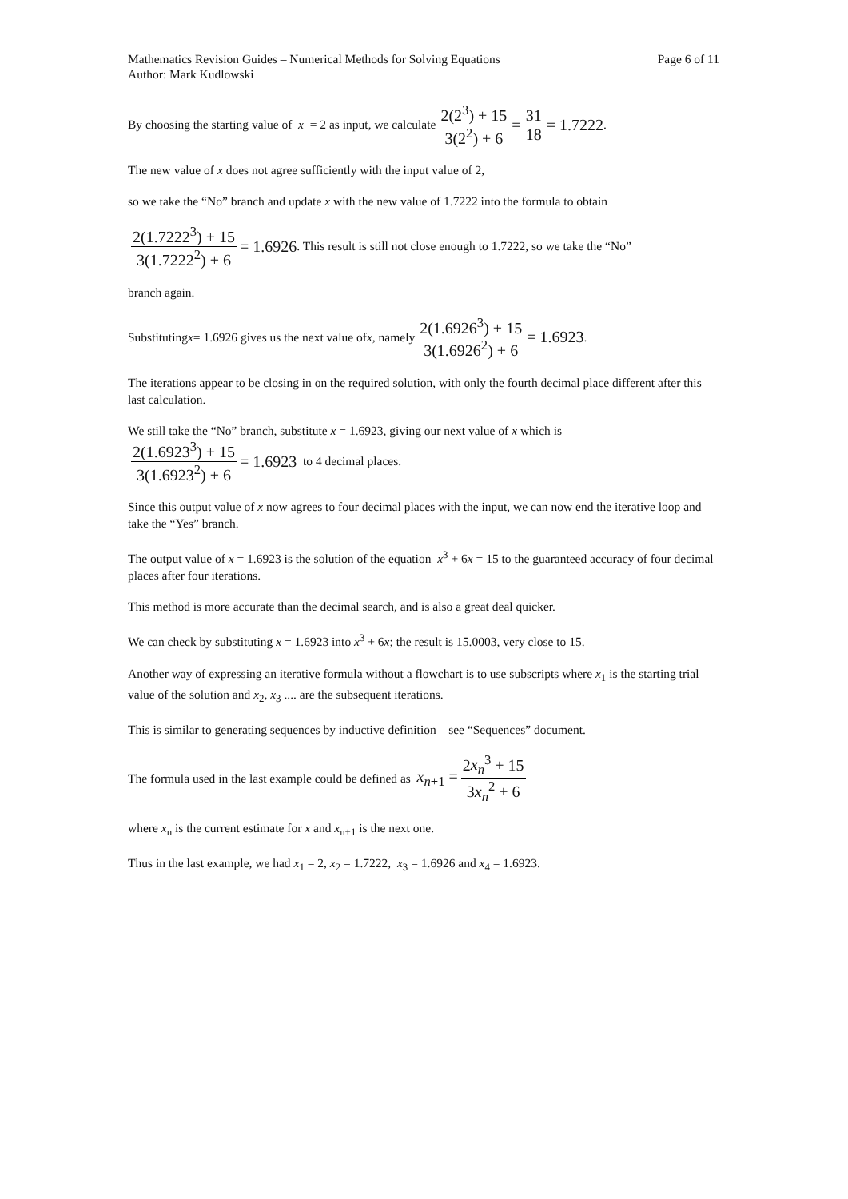Mathematics Revision Guides – Numerical Methods for Solving Equations Page 6 of 11
Author: Mark Kudlowski
By choosing the starting value of x = 2 as input, we calculate 2(2<sup>3</sup>) + 15 3(2<sup>2</sup>) + 6 = 31 18 = 1.7222.
The new value of x does not agree sufficiently with the input value of 2,
so we take the “No” branch and update x with the new value of 1.7222 into the formula to obtain
2(1.7222<sup>3</sup>) + 15 3(1.7222<sup>2</sup>) + 6 = 1.6926. This result is still not close enough to 1.7222, so we take the “No”
branch again.
Substituting x = 1.6926 gives us the next value of x , namely 2(1.6926<sup>3</sup>) + 15 3(1.6926<sup>2</sup>) + 6 = 1.6923.
The iterations appear to be closing in on the required solution, with only the fourth decimal place different after this last calculation.
We still take the “No” branch, substitute x = 1.6923, giving our next value of x which is
2(1.6923<sup>3</sup>) + 15 3(1.6923<sup>2</sup>) + 6 = 1.6923 to 4 decimal places.
Since this output value of x now agrees to four decimal places with the input, we can now end the iterative loop and take the “Yes” branch.
The output value of x = 1.6923 is the solution of the equation x<sup>3</sup> + 6x = 15 to the guaranteed accuracy of four decimal places after four iterations.
This method is more accurate than the decimal search, and is also a great deal quicker.
We can check by substituting x = 1.6923 into x<sup>3</sup> + 6x; the result is 15.0003, very close to 15.
Another way of expressing an iterative formula without a flowchart is to use subscripts where x<sub>1</sub> is the starting trial value of the solution and x<sub>2</sub>, x<sub>3</sub> .... are the subsequent iterations.
This is similar to generating sequences by inductive definition – see “Sequences” document.
The formula used in the last example could be defined as x<sub>n+1</sub> = 2x<sub>n</sub><sup>3</sup> + 15 3x<sub>n</sub><sup>2</sup> + 6
where x<sub>n</sub> is the current estimate for x and x<sub>n+1</sub> is the next one.
Thus in the last example, we had x<sub>1</sub> = 2, x<sub>2</sub> = 1.7222, x<sub>3</sub> = 1.6926 and x<sub>4</sub> = 1.6923.